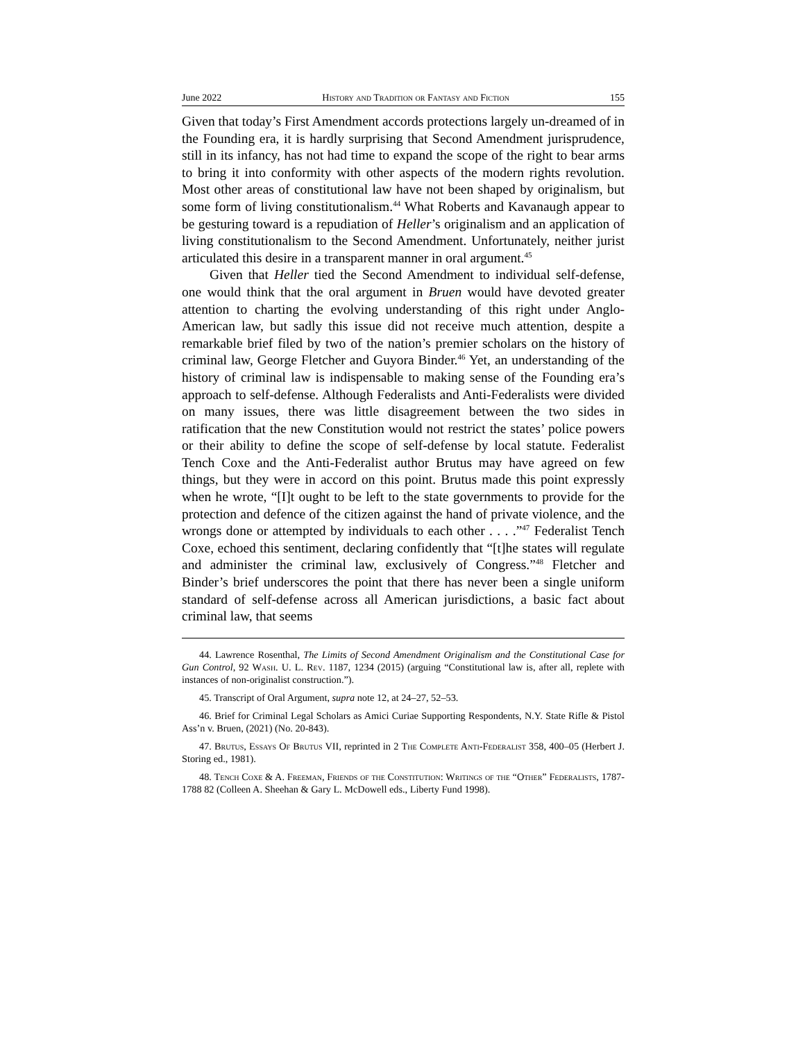June 2022 History and Tradition or Fantasy and Fiction 155
Given that today’s First Amendment accords protections largely un-dreamed of in the Founding era, it is hardly surprising that Second Amendment jurisprudence, still in its infancy, has not had time to expand the scope of the right to bear arms to bring it into conformity with other aspects of the modern rights revolution. Most other areas of constitutional law have not been shaped by originalism, but some form of living constitutionalism.<sup>44</sup> What Roberts and Kavanaugh appear to be gesturing toward is a repudiation of Heller’s originalism and an application of living constitutionalism to the Second Amendment. Unfortunately, neither jurist articulated this desire in a transparent manner in oral argument.<sup>45</sup>
Given that Heller tied the Second Amendment to individual self-defense, one would think that the oral argument in Bruen would have devoted greater attention to charting the evolving understanding of this right under Anglo-American law, but sadly this issue did not receive much attention, despite a remarkable brief filed by two of the nation’s premier scholars on the history of criminal law, George Fletcher and Guyora Binder.<sup>46</sup> Yet, an understanding of the history of criminal law is indispensable to making sense of the Founding era’s approach to self-defense. Although Federalists and Anti-Federalists were divided on many issues, there was little disagreement between the two sides in ratification that the new Constitution would not restrict the states’ police powers or their ability to define the scope of self-defense by local statute. Federalist Tench Coxe and the Anti-Federalist author Brutus may have agreed on few things, but they were in accord on this point. Brutus made this point expressly when he wrote, “[I]t ought to be left to the state governments to provide for the protection and defence of the citizen against the hand of private violence, and the wrongs done or attempted by individuals to each other . . . .”<sup>47</sup> Federalist Tench Coxe, echoed this sentiment, declaring confidently that “[t]he states will regulate and administer the criminal law, exclusively of Congress.”<sup>48</sup> Fletcher and Binder’s brief underscores the point that there has never been a single uniform standard of self-defense across all American jurisdictions, a basic fact about criminal law, that seems
44. Lawrence Rosenthal, The Limits of Second Amendment Originalism and the Constitutional Case for Gun Control, 92 Wash. U. L. Rev. 1187, 1234 (2015) (arguing “Constitutional law is, after all, replete with instances of non-originalist construction.”).
45. Transcript of Oral Argument, supra note 12, at 24–27, 52–53.
46. Brief for Criminal Legal Scholars as Amici Curiae Supporting Respondents, N.Y. State Rifle & Pistol Ass’n v. Bruen, (2021) (No. 20-843).
47. Brutus, Essays Of Brutus VII, reprinted in 2 The Complete Anti-Federalist 358, 400–05 (Herbert J. Storing ed., 1981).
48. Tench Coxe & A. Freeman, Friends of the Constitution: Writings of the “Other” Federalists, 1787-1788 82 (Colleen A. Sheehan & Gary L. McDowell eds., Liberty Fund 1998).